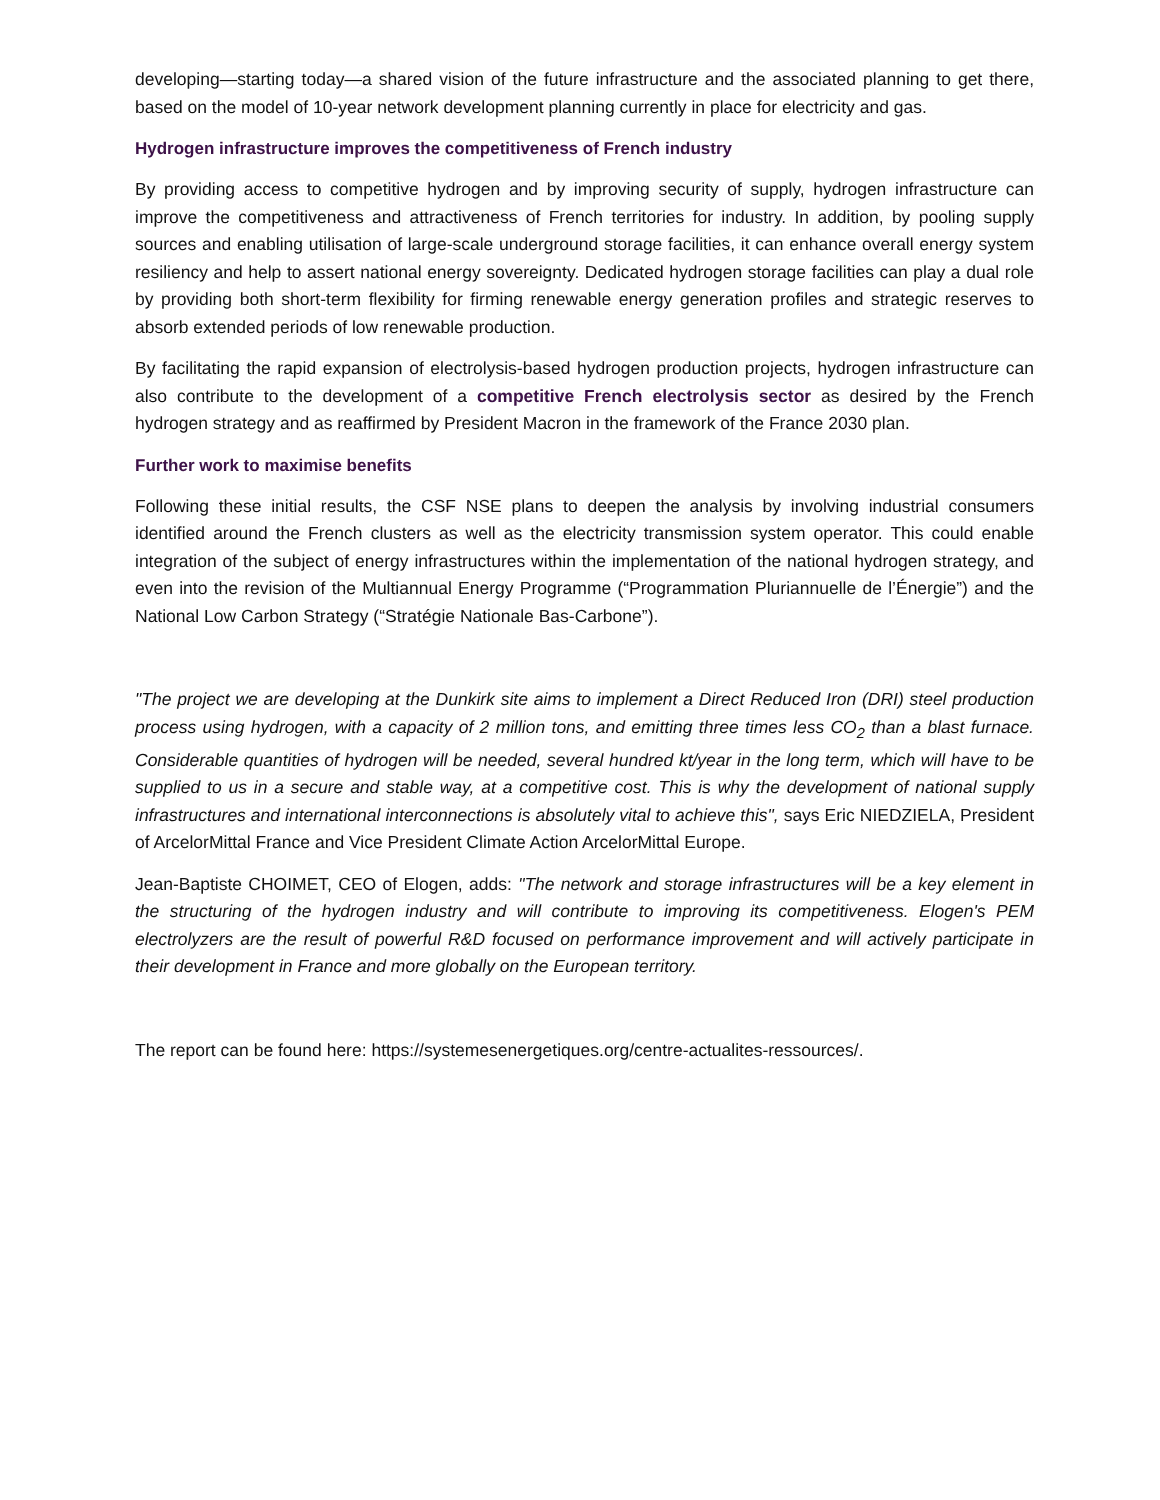developing—starting today—a shared vision of the future infrastructure and the associated planning to get there, based on the model of 10-year network development planning currently in place for electricity and gas.
Hydrogen infrastructure improves the competitiveness of French industry
By providing access to competitive hydrogen and by improving security of supply, hydrogen infrastructure can improve the competitiveness and attractiveness of French territories for industry. In addition, by pooling supply sources and enabling utilisation of large-scale underground storage facilities, it can enhance overall energy system resiliency and help to assert national energy sovereignty. Dedicated hydrogen storage facilities can play a dual role by providing both short-term flexibility for firming renewable energy generation profiles and strategic reserves to absorb extended periods of low renewable production.
By facilitating the rapid expansion of electrolysis-based hydrogen production projects, hydrogen infrastructure can also contribute to the development of a competitive French electrolysis sector as desired by the French hydrogen strategy and as reaffirmed by President Macron in the framework of the France 2030 plan.
Further work to maximise benefits
Following these initial results, the CSF NSE plans to deepen the analysis by involving industrial consumers identified around the French clusters as well as the electricity transmission system operator. This could enable integration of the subject of energy infrastructures within the implementation of the national hydrogen strategy, and even into the revision of the Multiannual Energy Programme (“Programmation Pluriannuelle de l’Énergie”) and the National Low Carbon Strategy (“Stratégie Nationale Bas-Carbone”).
"The project we are developing at the Dunkirk site aims to implement a Direct Reduced Iron (DRI) steel production process using hydrogen, with a capacity of 2 million tons, and emitting three times less CO<sub>2</sub> than a blast furnace. Considerable quantities of hydrogen will be needed, several hundred kt/year in the long term, which will have to be supplied to us in a secure and stable way, at a competitive cost. This is why the development of national supply infrastructures and international interconnections is absolutely vital to achieve this", says Eric NIEDZIELA, President of ArcelorMittal France and Vice President Climate Action ArcelorMittal Europe.
Jean-Baptiste CHOIMET, CEO of Elogen, adds: "The network and storage infrastructures will be a key element in the structuring of the hydrogen industry and will contribute to improving its competitiveness. Elogen's PEM electrolyzers are the result of powerful R&D focused on performance improvement and will actively participate in their development in France and more globally on the European territory.
The report can be found here: https://systemesenergetiques.org/centre-actualites-ressources/.